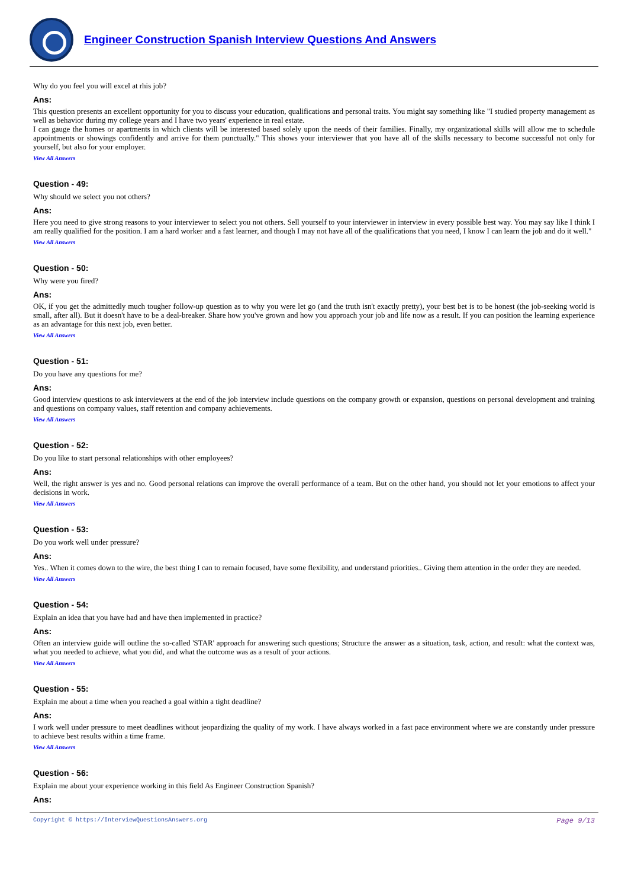Engineer Construction Spanish Interview Questions And Answers
Why do you feel you will excel at rhis job?
Ans:
This question presents an excellent opportunity for you to discuss your education, qualifications and personal traits. You might say something like "I studied property management as well as behavior during my college years and I have two years' experience in real estate.
I can gauge the homes or apartments in which clients will be interested based solely upon the needs of their families. Finally, my organizational skills will allow me to schedule appointments or showings confidently and arrive for them punctually." This shows your interviewer that you have all of the skills necessary to become successful not only for yourself, but also for your employer.
View All Answers
Question - 49:
Why should we select you not others?
Ans:
Here you need to give strong reasons to your interviewer to select you not others. Sell yourself to your interviewer in interview in every possible best way. You may say like I think I am really qualified for the position. I am a hard worker and a fast learner, and though I may not have all of the qualifications that you need, I know I can learn the job and do it well."
View All Answers
Question - 50:
Why were you fired?
Ans:
OK, if you get the admittedly much tougher follow-up question as to why you were let go (and the truth isn't exactly pretty), your best bet is to be honest (the job-seeking world is small, after all). But it doesn't have to be a deal-breaker. Share how you've grown and how you approach your job and life now as a result. If you can position the learning experience as an advantage for this next job, even better.
View All Answers
Question - 51:
Do you have any questions for me?
Ans:
Good interview questions to ask interviewers at the end of the job interview include questions on the company growth or expansion, questions on personal development and training and questions on company values, staff retention and company achievements.
View All Answers
Question - 52:
Do you like to start personal relationships with other employees?
Ans:
Well, the right answer is yes and no. Good personal relations can improve the overall performance of a team. But on the other hand, you should not let your emotions to affect your decisions in work.
View All Answers
Question - 53:
Do you work well under pressure?
Ans:
Yes.. When it comes down to the wire, the best thing I can to remain focused, have some flexibility, and understand priorities.. Giving them attention in the order they are needed.
View All Answers
Question - 54:
Explain an idea that you have had and have then implemented in practice?
Ans:
Often an interview guide will outline the so-called 'STAR' approach for answering such questions; Structure the answer as a situation, task, action, and result: what the context was, what you needed to achieve, what you did, and what the outcome was as a result of your actions.
View All Answers
Question - 55:
Explain me about a time when you reached a goal within a tight deadline?
Ans:
I work well under pressure to meet deadlines without jeopardizing the quality of my work. I have always worked in a fast pace environment where we are constantly under pressure to achieve best results within a time frame.
View All Answers
Question - 56:
Explain me about your experience working in this field As Engineer Construction Spanish?
Ans:
Copyright © https://InterviewQuestionsAnswers.org Page 9/13